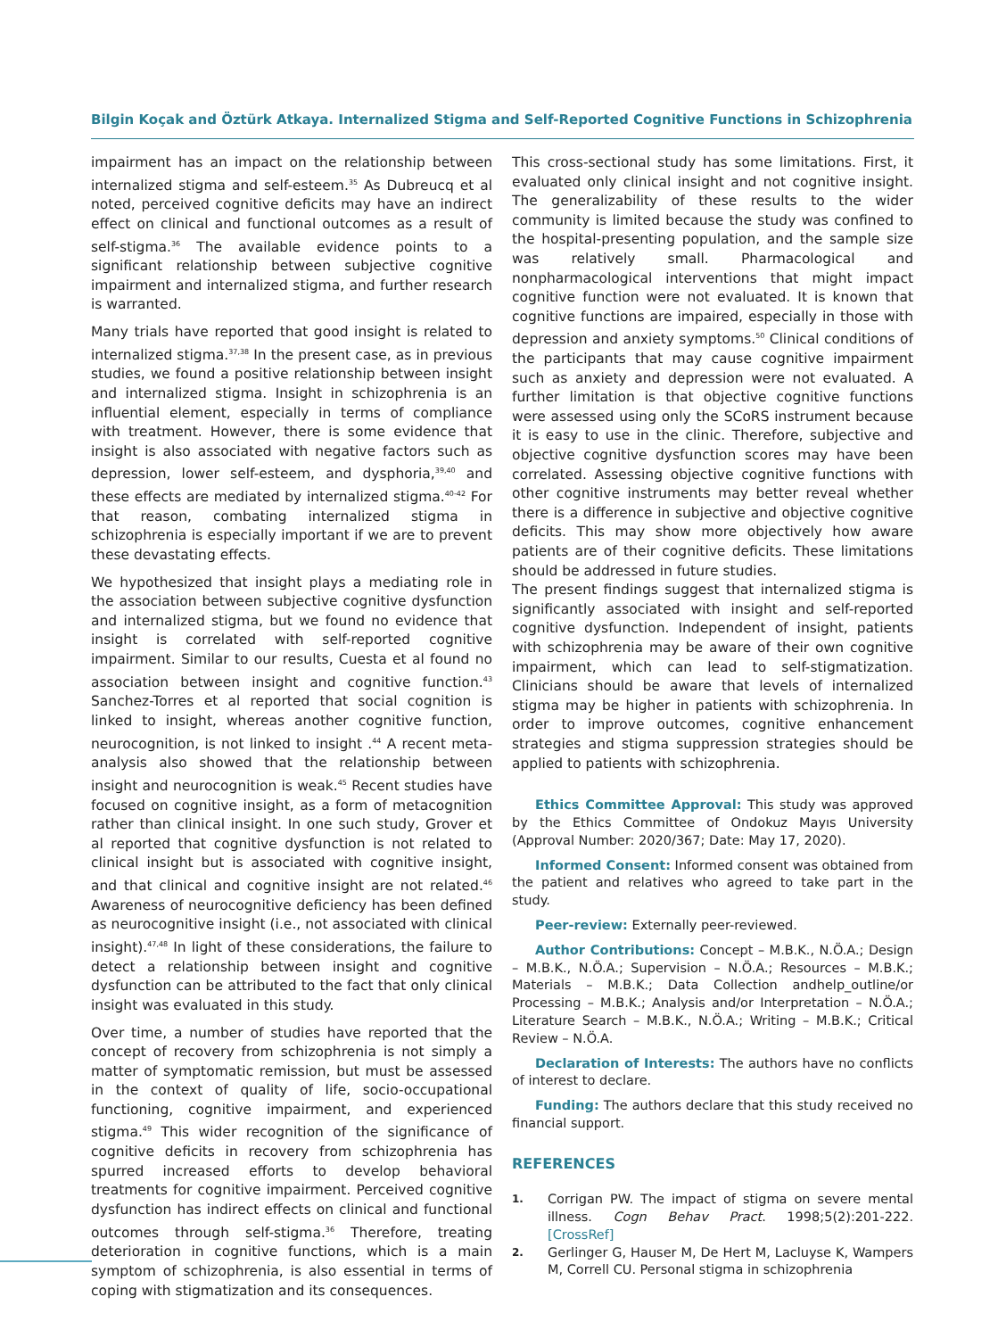Bilgin Koçak and Öztürk Atkaya. Internalized Stigma and Self-Reported Cognitive Functions in Schizophrenia
impairment has an impact on the relationship between internalized stigma and self-esteem.<sup>35</sup> As Dubreucq et al noted, perceived cognitive deficits may have an indirect effect on clinical and functional outcomes as a result of self-stigma.<sup>36</sup> The available evidence points to a significant relationship between subjective cognitive impairment and internalized stigma, and further research is warranted.
Many trials have reported that good insight is related to internalized stigma.<sup>37,38</sup> In the present case, as in previous studies, we found a positive relationship between insight and internalized stigma. Insight in schizophrenia is an influential element, especially in terms of compliance with treatment. However, there is some evidence that insight is also associated with negative factors such as depression, lower self-esteem, and dysphoria,<sup>39,40</sup> and these effects are mediated by internalized stigma.<sup>40-42</sup> For that reason, combating internalized stigma in schizophrenia is especially important if we are to prevent these devastating effects.
We hypothesized that insight plays a mediating role in the association between subjective cognitive dysfunction and internalized stigma, but we found no evidence that insight is correlated with self-reported cognitive impairment. Similar to our results, Cuesta et al found no association between insight and cognitive function.<sup>43</sup> Sanchez-Torres et al reported that social cognition is linked to insight, whereas another cognitive function, neurocognition, is not linked to insight .<sup>44</sup> A recent meta-analysis also showed that the relationship between insight and neurocognition is weak.<sup>45</sup> Recent studies have focused on cognitive insight, as a form of metacognition rather than clinical insight. In one such study, Grover et al reported that cognitive dysfunction is not related to clinical insight but is associated with cognitive insight, and that clinical and cognitive insight are not related.<sup>46</sup> Awareness of neurocognitive deficiency has been defined as neurocognitive insight (i.e., not associated with clinical insight).<sup>47,48</sup> In light of these considerations, the failure to detect a relationship between insight and cognitive dysfunction can be attributed to the fact that only clinical insight was evaluated in this study.
Over time, a number of studies have reported that the concept of recovery from schizophrenia is not simply a matter of symptomatic remission, but must be assessed in the context of quality of life, socio-occupational functioning, cognitive impairment, and experienced stigma.<sup>49</sup> This wider recognition of the significance of cognitive deficits in recovery from schizophrenia has spurred increased efforts to develop behavioral treatments for cognitive impairment. Perceived cognitive dysfunction has indirect effects on clinical and functional outcomes through self-stigma.<sup>36</sup> Therefore, treating deterioration in cognitive functions, which is a main symptom of schizophrenia, is also essential in terms of coping with stigmatization and its consequences.
This cross-sectional study has some limitations. First, it evaluated only clinical insight and not cognitive insight. The generalizability of these results to the wider community is limited because the study was confined to the hospital-presenting population, and the sample size was relatively small. Pharmacological and nonpharmacological interventions that might impact cognitive function were not evaluated. It is known that cognitive functions are impaired, especially in those with depression and anxiety symptoms.<sup>50</sup> Clinical conditions of the participants that may cause cognitive impairment such as anxiety and depression were not evaluated. A further limitation is that objective cognitive functions were assessed using only the SCoRS instrument because it is easy to use in the clinic. Therefore, subjective and objective cognitive dysfunction scores may have been correlated. Assessing objective cognitive functions with other cognitive instruments may better reveal whether there is a difference in subjective and objective cognitive deficits. This may show more objectively how aware patients are of their cognitive deficits. These limitations should be addressed in future studies.
The present findings suggest that internalized stigma is significantly associated with insight and self-reported cognitive dysfunction. Independent of insight, patients with schizophrenia may be aware of their own cognitive impairment, which can lead to self-stigmatization. Clinicians should be aware that levels of internalized stigma may be higher in patients with schizophrenia. In order to improve outcomes, cognitive enhancement strategies and stigma suppression strategies should be applied to patients with schizophrenia.
Ethics Committee Approval: This study was approved by the Ethics Committee of Ondokuz Mayıs University (Approval Number: 2020/367; Date: May 17, 2020).
Informed Consent: Informed consent was obtained from the patient and relatives who agreed to take part in the study.
Peer-review: Externally peer-reviewed.
Author Contributions: Concept – M.B.K., N.Ö.A.; Design – M.B.K., N.Ö.A.; Supervision – N.Ö.A.; Resources – M.B.K.; Materials – M.B.K.; Data Collection andhelp_outline/or Processing – M.B.K.; Analysis and/or Interpretation – N.Ö.A.; Literature Search – M.B.K., N.Ö.A.; Writing – M.B.K.; Critical Review – N.Ö.A.
Declaration of Interests: The authors have no conflicts of interest to declare.
Funding: The authors declare that this study received no financial support.
REFERENCES
1. Corrigan PW. The impact of stigma on severe mental illness. Cogn Behav Pract. 1998;5(2):201-222. [CrossRef]
2. Gerlinger G, Hauser M, De Hert M, Lacluyse K, Wampers M, Correll CU. Personal stigma in schizophrenia